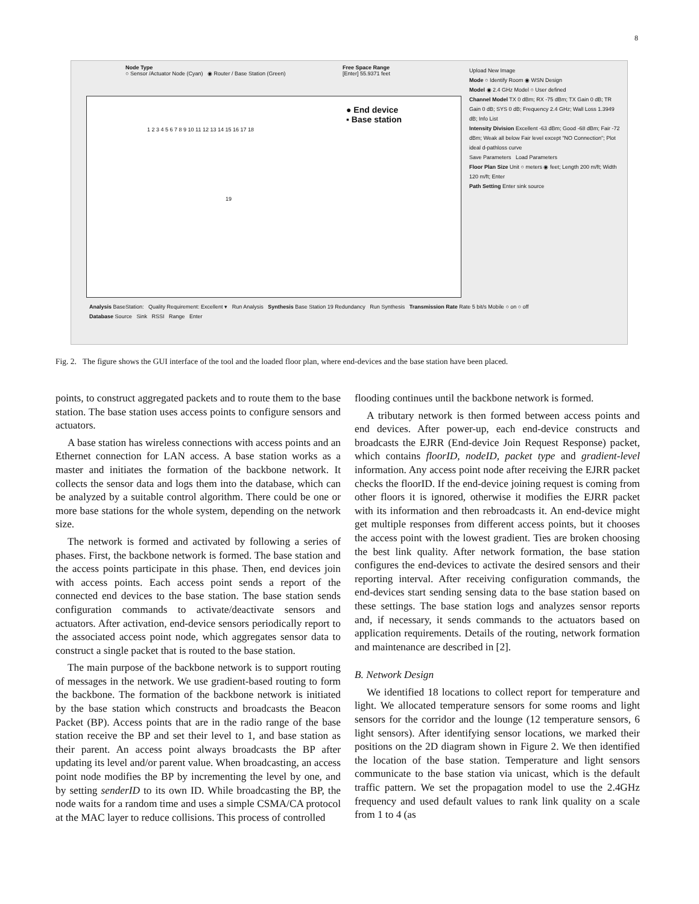8
Node Type
○ Sensor /Actuator Node (Cyan) ◉ Router / Base Station (Green)
Free Space Range
[Enter] 55.9371 feet
● End device
▪ Base station
19
1 2 3 4 5 6 7 8 9 10 11 12 13 14 15 16 17 18
Upload New Image
Mode ○ Identify Room ◉ WSN Design
Model ◉ 2.4 GHz Model ○ User defined
Channel Model TX 0 dBm; RX -75 dBm; TX Gain 0 dB; TR Gain 0 dB; SYS 0 dB; Frequency 2.4 GHz; Wall Loss 1.3949 dB; Info List
Intensity Division Excellent -63 dBm; Good -68 dBm; Fair -72 dBm; Weak all below Fair level except "NO Connection"; Plot ideal d-pathloss curve
Save Parameters Load Parameters
Floor Plan Size Unit ○ meters ◉ feet; Length 200 m/ft; Width 120 m/ft; Enter
Path Setting Enter sink source
Analysis BaseStation: Quality Requirement: Excellent ▾ Run Analysis Synthesis Base Station 19 Redundancy Run Synthesis Transmission Rate Rate 5 bit/s Mobile ○ on ○ off
Database Source Sink RSSI Range Enter
Fig. 2. The figure shows the GUI interface of the tool and the loaded floor plan, where end-devices and the base station have been placed.
points, to construct aggregated packets and to route them to the base station. The base station uses access points to configure sensors and actuators.
A base station has wireless connections with access points and an Ethernet connection for LAN access. A base station works as a master and initiates the formation of the backbone network. It collects the sensor data and logs them into the database, which can be analyzed by a suitable control algorithm. There could be one or more base stations for the whole system, depending on the network size.
The network is formed and activated by following a series of phases. First, the backbone network is formed. The base station and the access points participate in this phase. Then, end devices join with access points. Each access point sends a report of the connected end devices to the base station. The base station sends configuration commands to activate/deactivate sensors and actuators. After activation, end-device sensors periodically report to the associated access point node, which aggregates sensor data to construct a single packet that is routed to the base station.
The main purpose of the backbone network is to support routing of messages in the network. We use gradient-based routing to form the backbone. The formation of the backbone network is initiated by the base station which constructs and broadcasts the Beacon Packet (BP). Access points that are in the radio range of the base station receive the BP and set their level to 1, and base station as their parent. An access point always broadcasts the BP after updating its level and/or parent value. When broadcasting, an access point node modifies the BP by incrementing the level by one, and by setting senderID to its own ID. While broadcasting the BP, the node waits for a random time and uses a simple CSMA/CA protocol at the MAC layer to reduce collisions. This process of controlled
flooding continues until the backbone network is formed.
A tributary network is then formed between access points and end devices. After power-up, each end-device constructs and broadcasts the EJRR (End-device Join Request Response) packet, which contains floorID, nodeID, packet type and gradient-level information. Any access point node after receiving the EJRR packet checks the floorID. If the end-device joining request is coming from other floors it is ignored, otherwise it modifies the EJRR packet with its information and then rebroadcasts it. An end-device might get multiple responses from different access points, but it chooses the access point with the lowest gradient. Ties are broken choosing the best link quality. After network formation, the base station configures the end-devices to activate the desired sensors and their reporting interval. After receiving configuration commands, the end-devices start sending sensing data to the base station based on these settings. The base station logs and analyzes sensor reports and, if necessary, it sends commands to the actuators based on application requirements. Details of the routing, network formation and maintenance are described in [2].
B. Network Design
We identified 18 locations to collect report for temperature and light. We allocated temperature sensors for some rooms and light sensors for the corridor and the lounge (12 temperature sensors, 6 light sensors). After identifying sensor locations, we marked their positions on the 2D diagram shown in Figure 2. We then identified the location of the base station. Temperature and light sensors communicate to the base station via unicast, which is the default traffic pattern. We set the propagation model to use the 2.4GHz frequency and used default values to rank link quality on a scale from 1 to 4 (as